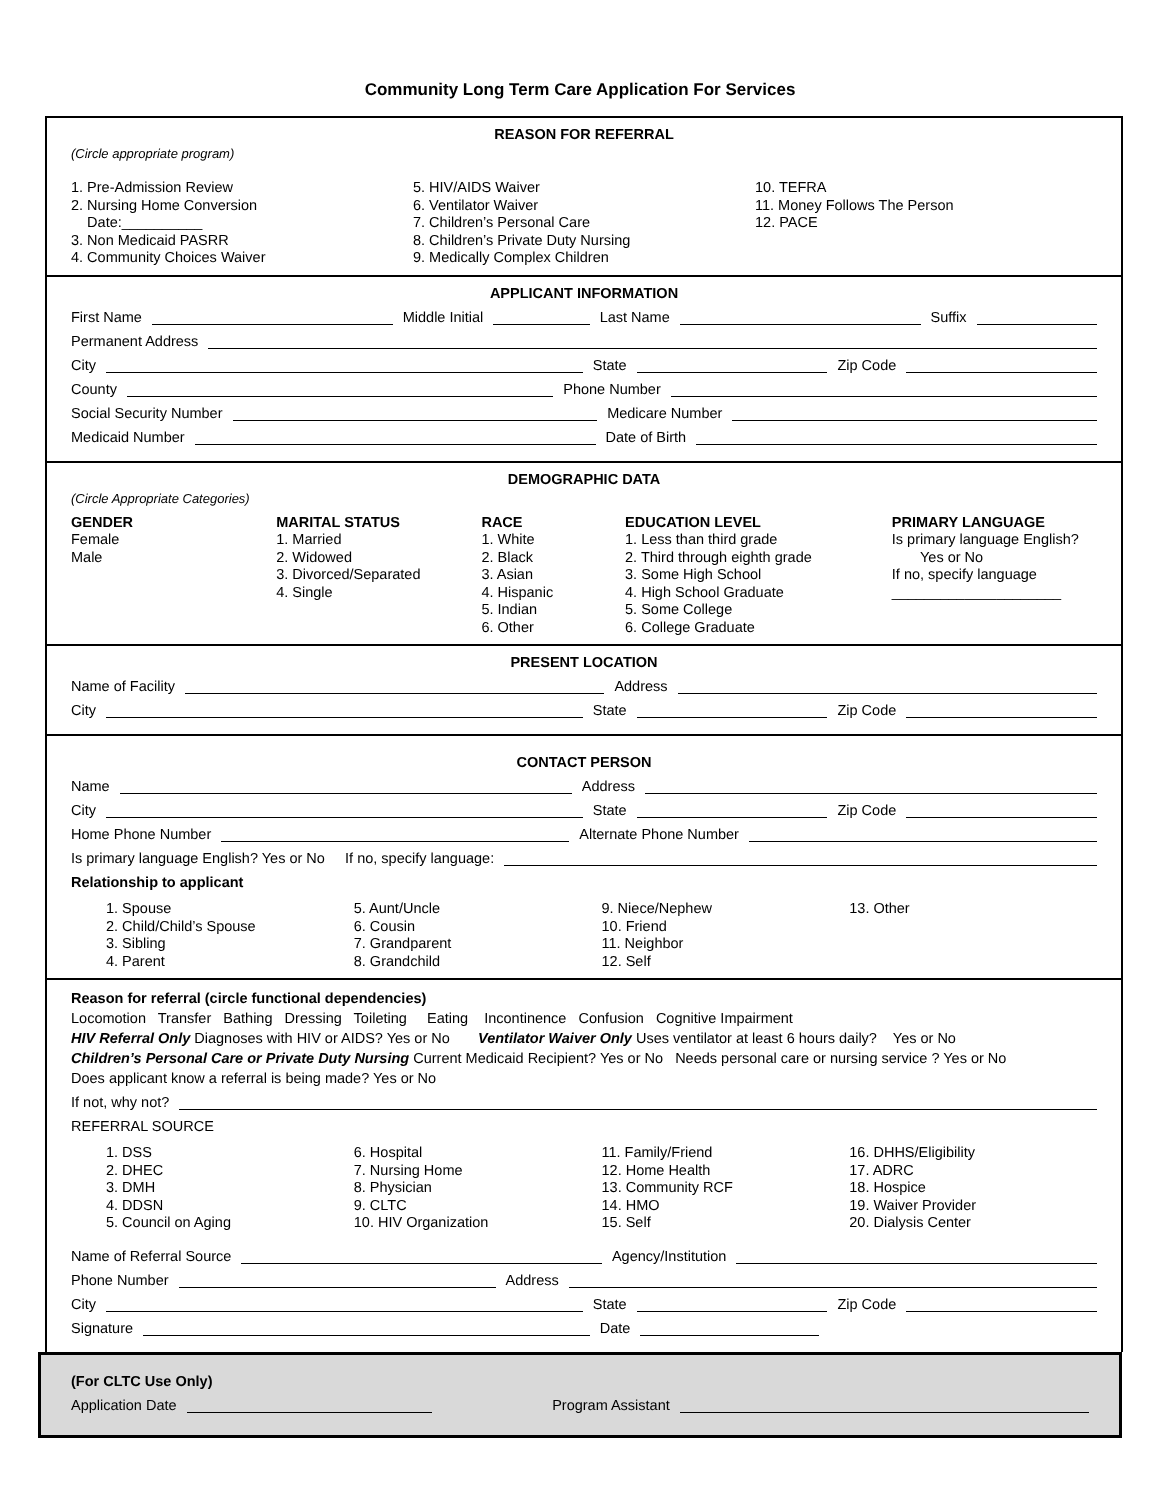Community Long Term Care Application For Services
REASON FOR REFERRAL
(Circle appropriate program)
1. Pre-Admission Review
2. Nursing Home Conversion
Date:__________
3. Non Medicaid PASRR
4. Community Choices Waiver
5. HIV/AIDS Waiver
6. Ventilator Waiver
7. Children’s Personal Care
8. Children’s Private Duty Nursing
9. Medically Complex Children
10. TEFRA
11. Money Follows The Person
12. PACE
APPLICANT INFORMATION
First Name Middle Initial Last Name Suffix
Permanent Address
City State Zip Code
County Phone Number
Social Security Number Medicare Number
Medicaid Number Date of Birth
DEMOGRAPHIC DATA
(Circle Appropriate Categories)
GENDER
Female
Male
MARITAL STATUS
1. Married
2. Widowed
3. Divorced/Separated
4. Single
RACE
1. White
2. Black
3. Asian
4. Hispanic
5. Indian
6. Other
EDUCATION LEVEL
1. Less than third grade
2. Third through eighth grade
3. Some High School
4. High School Graduate
5. Some College
6. College Graduate
PRIMARY LANGUAGE
Is primary language English?
Yes or No
If no, specify language
_____________________
PRESENT LOCATION
Name of Facility Address
City State Zip Code
CONTACT PERSON
Name Address
City State Zip Code
Home Phone Number Alternate Phone Number
Is primary language English? Yes or No If no, specify language:
Relationship to applicant
1. Spouse
2. Child/Child’s Spouse
3. Sibling
4. Parent
5. Aunt/Uncle
6. Cousin
7. Grandparent
8. Grandchild
9. Niece/Nephew
10. Friend
11. Neighbor
12. Self
13. Other
Reason for referral (circle functional dependencies)
Locomotion Transfer Bathing Dressing Toileting Eating Incontinence Confusion Cognitive Impairment
HIV Referral Only Diagnoses with HIV or AIDS? Yes or No Ventilator Waiver Only Uses ventilator at least 6 hours daily? Yes or No
Children’s Personal Care or Private Duty Nursing Current Medicaid Recipient? Yes or No Needs personal care or nursing service ? Yes or No
Does applicant know a referral is being made? Yes or No
If not, why not?
REFERRAL SOURCE
1. DSS
2. DHEC
3. DMH
4. DDSN
5. Council on Aging
6. Hospital
7. Nursing Home
8. Physician
9. CLTC
10. HIV Organization
11. Family/Friend
12. Home Health
13. Community RCF
14. HMO
15. Self
16. DHHS/Eligibility
17. ADRC
18. Hospice
19. Waiver Provider
20. Dialysis Center
Name of Referral Source Agency/Institution
Phone Number Address
City State Zip Code
Signature Date
(For CLTC Use Only)
Application Date Program Assistant